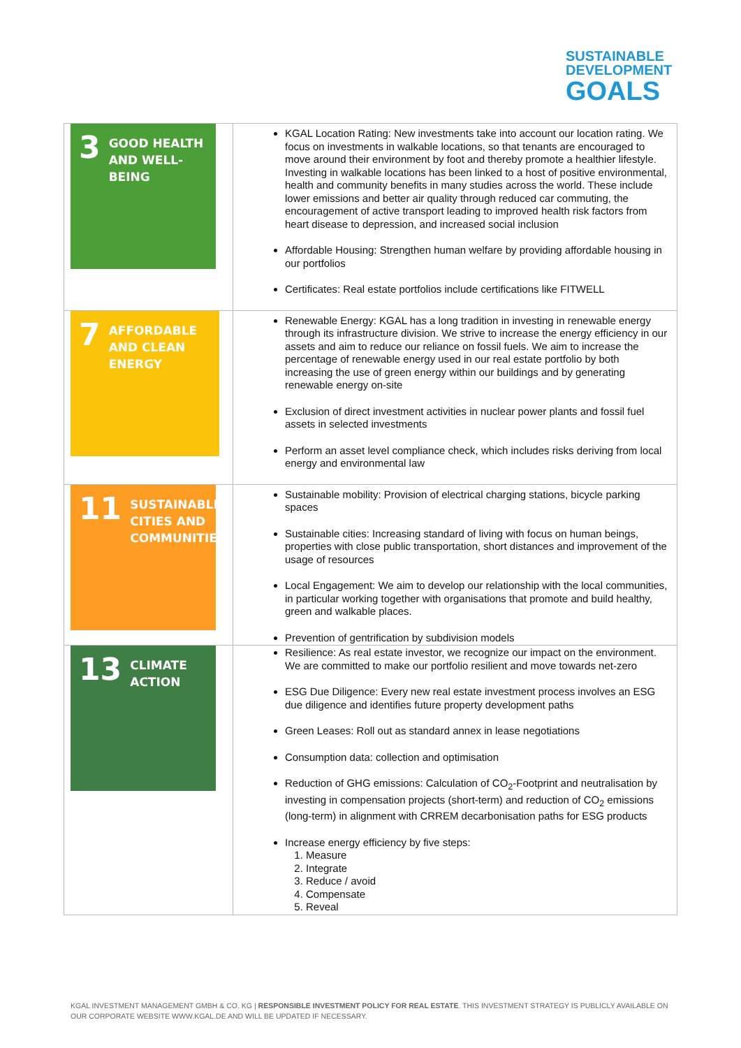SUSTAINABLE
DEVELOPMENT
GOALS
| 3 GOOD HEALTH AND WELL-BEING | KGAL Location Rating: New investments take into account our location rating. We focus on investments in walkable locations, so that tenants are encouraged to move around their environment by foot and thereby promote a healthier lifestyle. Investing in walkable locations has been linked to a host of positive environmental, health and community benefits in many studies across the world. These include lower emissions and better air quality through reduced car commuting, the encouragement of active transport leading to improved health risk factors from heart disease to depression, and increased social inclusion Affordable Housing: Strengthen human welfare by providing affordable housing in our portfolios Certificates: Real estate portfolios include certifications like FITWELL |
| 7 AFFORDABLE AND CLEAN ENERGY | Renewable Energy: KGAL has a long tradition in investing in renewable energy through its infrastructure division. We strive to increase the energy efficiency in our assets and aim to reduce our reliance on fossil fuels. We aim to increase the percentage of renewable energy used in our real estate portfolio by both increasing the use of green energy within our buildings and by generating renewable energy on-site Exclusion of direct investment activities in nuclear power plants and fossil fuel assets in selected investments Perform an asset level compliance check, which includes risks deriving from local energy and environmental law |
| 11 SUSTAINABLE CITIES AND COMMUNITIES | Sustainable mobility: Provision of electrical charging stations, bicycle parking spaces Sustainable cities: Increasing standard of living with focus on human beings, properties with close public transportation, short distances and improvement of the usage of resources Local Engagement: We aim to develop our relationship with the local communities, in particular working together with organisations that promote and build healthy, green and walkable places. Prevention of gentrification by subdivision models |
| 13 CLIMATE ACTION | Resilience: As real estate investor, we recognize our impact on the environment. We are committed to make our portfolio resilient and move towards net-zero ESG Due Diligence: Every new real estate investment process involves an ESG due diligence and identifies future property development paths Green Leases: Roll out as standard annex in lease negotiations Consumption data: collection and optimisation Reduction of GHG emissions: Calculation of CO<sub>2</sub>-Footprint and neutralisation by investing in compensation projects (short-term) and reduction of CO<sub>2</sub> emissions (long-term) in alignment with CRREM decarbonisation paths for ESG products Increase energy efficiency by five steps: 1. Measure 2. Integrate 3. Reduce / avoid 4. Compensate 5. Reveal |
KGAL INVESTMENT MANAGEMENT GMBH & CO. KG | RESPONSIBLE INVESTMENT POLICY FOR REAL ESTATE. THIS INVESTMENT STRATEGY IS PUBLICLY AVAILABLE ON OUR CORPORATE WEBSITE WWW.KGAL.DE AND WILL BE UPDATED IF NECESSARY.